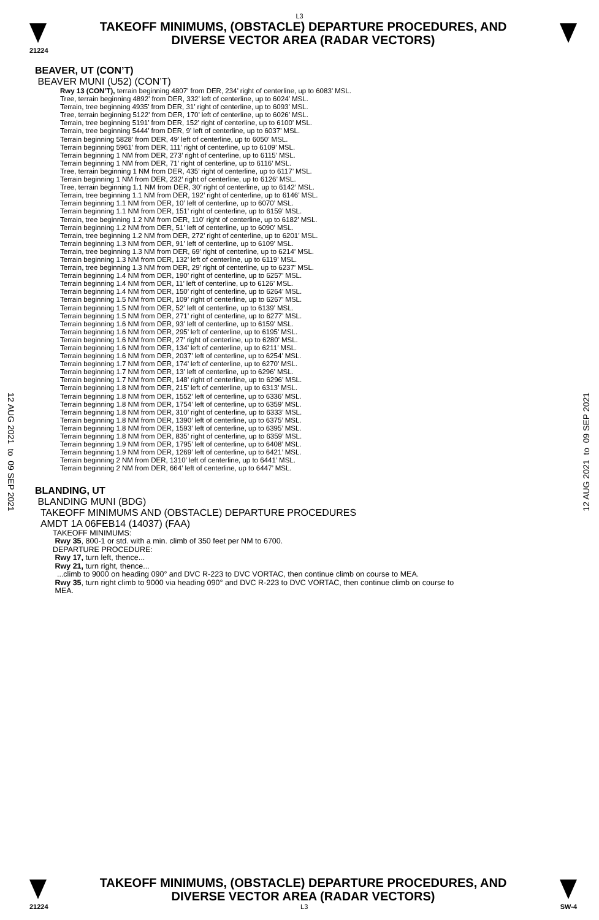L3
TAKEOFF MINIMUMS, (OBSTACLE) DEPARTURE PROCEDURES, AND
DIVERSE VECTOR AREA (RADAR VECTORS)
21224
BEAVER, UT (CON’T)
BEAVER MUNI (U52) (CON’T)
Rwy 13 (CON’T), terrain beginning 4807’ from DER, 234’ right of centerline, up to 6083’ MSL.
Tree, terrain beginning 4892’ from DER, 332’ left of centerline, up to 6024’ MSL.
Terrain, tree beginning 4935’ from DER, 31’ right of centerline, up to 6093’ MSL.
Tree, terrain beginning 5122’ from DER, 170’ left of centerline, up to 6026’ MSL.
Terrain, tree beginning 5191’ from DER, 152’ right of centerline, up to 6100’ MSL.
Terrain, tree beginning 5444’ from DER, 9’ left of centerline, up to 6037’ MSL.
Terrain beginning 5828’ from DER, 49’ left of centerline, up to 6050’ MSL.
Terrain beginning 5961’ from DER, 111’ right of centerline, up to 6109’ MSL.
Terrain beginning 1 NM from DER, 273’ right of centerline, up to 6115’ MSL.
Terrain beginning 1 NM from DER, 71’ right of centerline, up to 6116’ MSL.
Tree, terrain beginning 1 NM from DER, 435’ right of centerline, up to 6117’ MSL.
Terrain beginning 1 NM from DER, 232’ right of centerline, up to 6126’ MSL.
Tree, terrain beginning 1.1 NM from DER, 30’ right of centerline, up to 6142’ MSL.
Terrain, tree beginning 1.1 NM from DER, 192’ right of centerline, up to 6146’ MSL.
Terrain beginning 1.1 NM from DER, 10’ left of centerline, up to 6070’ MSL.
Terrain beginning 1.1 NM from DER, 151’ right of centerline, up to 6159’ MSL.
Terrain, tree beginning 1.2 NM from DER, 110’ right of centerline, up to 6182’ MSL.
Terrain beginning 1.2 NM from DER, 51’ left of centerline, up to 6090’ MSL.
Terrain, tree beginning 1.2 NM from DER, 272’ right of centerline, up to 6201’ MSL.
Terrain beginning 1.3 NM from DER, 91’ left of centerline, up to 6109’ MSL.
Terrain, tree beginning 1.3 NM from DER, 69’ right of centerline, up to 6214’ MSL.
Terrain beginning 1.3 NM from DER, 132’ left of centerline, up to 6119’ MSL.
Terrain, tree beginning 1.3 NM from DER, 29’ right of centerline, up to 6237’ MSL.
Terrain beginning 1.4 NM from DER, 190’ right of centerline, up to 6257’ MSL.
Terrain beginning 1.4 NM from DER, 11’ left of centerline, up to 6126’ MSL.
Terrain beginning 1.4 NM from DER, 150’ right of centerline, up to 6264’ MSL.
Terrain beginning 1.5 NM from DER, 109’ right of centerline, up to 6267’ MSL.
Terrain beginning 1.5 NM from DER, 52’ left of centerline, up to 6139’ MSL.
Terrain beginning 1.5 NM from DER, 271’ right of centerline, up to 6277’ MSL.
Terrain beginning 1.6 NM from DER, 93’ left of centerline, up to 6159’ MSL.
Terrain beginning 1.6 NM from DER, 295’ left of centerline, up to 6195’ MSL.
Terrain beginning 1.6 NM from DER, 27’ right of centerline, up to 6280’ MSL.
Terrain beginning 1.6 NM from DER, 134’ left of centerline, up to 6211’ MSL.
Terrain beginning 1.6 NM from DER, 2037’ left of centerline, up to 6254’ MSL.
Terrain beginning 1.7 NM from DER, 174’ left of centerline, up to 6270’ MSL.
Terrain beginning 1.7 NM from DER, 13’ left of centerline, up to 6296’ MSL.
Terrain beginning 1.7 NM from DER, 148’ right of centerline, up to 6296’ MSL.
Terrain beginning 1.8 NM from DER, 215’ left of centerline, up to 6313’ MSL.
Terrain beginning 1.8 NM from DER, 1552’ left of centerline, up to 6336’ MSL.
Terrain beginning 1.8 NM from DER, 1754’ left of centerline, up to 6359’ MSL.
Terrain beginning 1.8 NM from DER, 310’ right of centerline, up to 6333’ MSL.
Terrain beginning 1.8 NM from DER, 1390’ left of centerline, up to 6375’ MSL.
Terrain beginning 1.8 NM from DER, 1593’ left of centerline, up to 6395’ MSL.
Terrain beginning 1.8 NM from DER, 835’ right of centerline, up to 6359’ MSL.
Terrain beginning 1.9 NM from DER, 1795’ left of centerline, up to 6408’ MSL.
Terrain beginning 1.9 NM from DER, 1269’ left of centerline, up to 6421’ MSL.
Terrain beginning 2 NM from DER, 1310’ left of centerline, up to 6441’ MSL.
Terrain beginning 2 NM from DER, 664’ left of centerline, up to 6447’ MSL.
BLANDING, UT
BLANDING MUNI (BDG)
TAKEOFF MINIMUMS AND (OBSTACLE) DEPARTURE PROCEDURES
AMDT 1A 06FEB14 (14037) (FAA)
TAKEOFF MINIMUMS:
Rwy 35, 800-1 or std. with a min. climb of 350 feet per NM to 6700.
DEPARTURE PROCEDURE:
Rwy 17, turn left, thence...
Rwy 21, turn right, thence...
...climb to 9000 on heading 090° and DVC R-223 to DVC VORTAC, then continue climb on course to MEA.
Rwy 35, turn right climb to 9000 via heading 090° and DVC R-223 to DVC VORTAC, then continue climb on course to
MEA.
12 AUG 2021 to 09 SEP 2021
12 AUG 2021 to 09 SEP 2021
TAKEOFF MINIMUMS, (OBSTACLE) DEPARTURE PROCEDURES, AND
DIVERSE VECTOR AREA (RADAR VECTORS)
21224 L3 SW-4